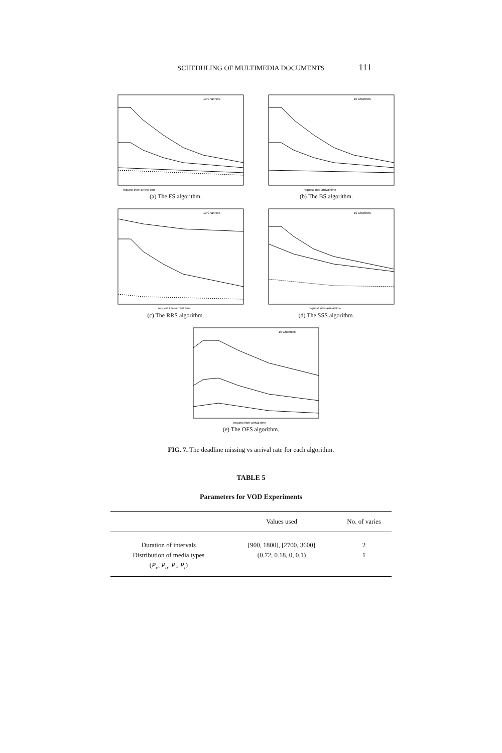SCHEDULING OF MULTIMEDIA DOCUMENTS 111
10 Channels
request inter-arrival time
(a) The FS algorithm.
10 Channels
request inter-arrival time
(b) The BS algorithm.
10 Channels
request inter-arrival time
(c) The RRS algorithm.
10 Channels
request inter-arrival time
(d) The SSS algorithm.
10 Channels
request inter-arrival time
(e) The OFS algorithm.
FIG. 7. The deadline missing vs arrival rate for each algorithm.
TABLE 5
Parameters for VOD Experiments
| | Values used | No. of varies |
| --- | --- | --- |
| Duration of intervals | [900, 1800], [2700, 3600] | 2 |
| Distribution of media types | (0.72, 0.18, 0, 0.1) | 1 |
| ( P<sub>v</sub> , P<sub>a</sub> , P<sub>i</sub> , P<sub>t</sub> ) | | |